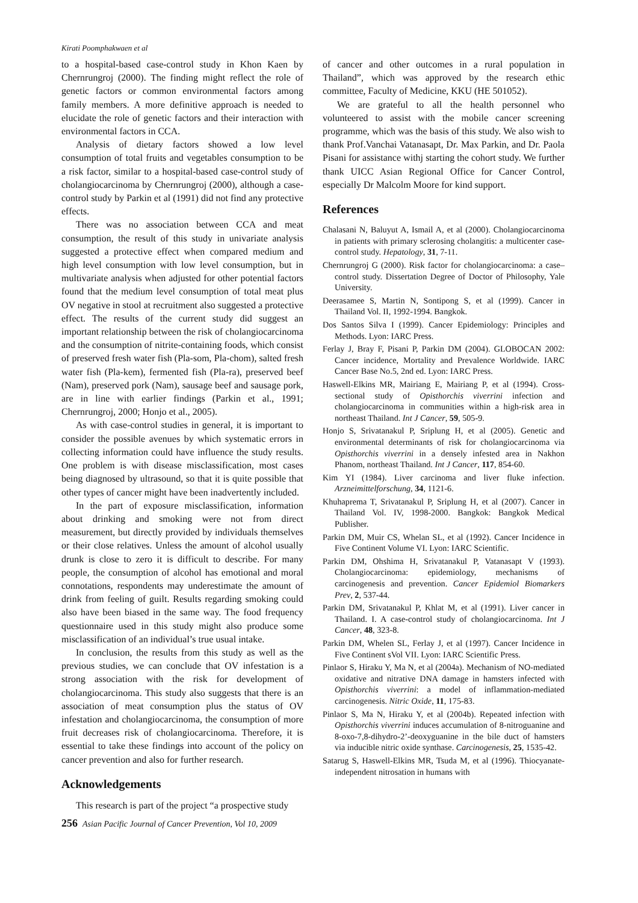Kirati Poomphakwaen et al
to a hospital-based case-control study in Khon Kaen by Chernrungroj (2000). The finding might reflect the role of genetic factors or common environmental factors among family members. A more definitive approach is needed to elucidate the role of genetic factors and their interaction with environmental factors in CCA.
Analysis of dietary factors showed a low level consumption of total fruits and vegetables consumption to be a risk factor, similar to a hospital-based case-control study of cholangiocarcinoma by Chernrungroj (2000), although a case-control study by Parkin et al (1991) did not find any protective effects.
There was no association between CCA and meat consumption, the result of this study in univariate analysis suggested a protective effect when compared medium and high level consumption with low level consumption, but in multivariate analysis when adjusted for other potential factors found that the medium level consumption of total meat plus OV negative in stool at recruitment also suggested a protective effect. The results of the current study did suggest an important relationship between the risk of cholangiocarcinoma and the consumption of nitrite-containing foods, which consist of preserved fresh water fish (Pla-som, Pla-chom), salted fresh water fish (Pla-kem), fermented fish (Pla-ra), preserved beef (Nam), preserved pork (Nam), sausage beef and sausage pork, are in line with earlier findings (Parkin et al., 1991; Chernrungroj, 2000; Honjo et al., 2005).
As with case-control studies in general, it is important to consider the possible avenues by which systematic errors in collecting information could have influence the study results. One problem is with disease misclassification, most cases being diagnosed by ultrasound, so that it is quite possible that other types of cancer might have been inadvertently included.
In the part of exposure misclassification, information about drinking and smoking were not from direct measurement, but directly provided by individuals themselves or their close relatives. Unless the amount of alcohol usually drunk is close to zero it is difficult to describe. For many people, the consumption of alcohol has emotional and moral connotations, respondents may underestimate the amount of drink from feeling of guilt. Results regarding smoking could also have been biased in the same way. The food frequency questionnaire used in this study might also produce some misclassification of an individual’s true usual intake.
In conclusion, the results from this study as well as the previous studies, we can conclude that OV infestation is a strong association with the risk for development of cholangiocarcinoma. This study also suggests that there is an association of meat consumption plus the status of OV infestation and cholangiocarcinoma, the consumption of more fruit decreases risk of cholangiocarcinoma. Therefore, it is essential to take these findings into account of the policy on cancer prevention and also for further research.
Acknowledgements
This research is part of the project “a prospective study
of cancer and other outcomes in a rural population in Thailand”, which was approved by the research ethic committee, Faculty of Medicine, KKU (HE 501052).
We are grateful to all the health personnel who volunteered to assist with the mobile cancer screening programme, which was the basis of this study. We also wish to thank Prof.Vanchai Vatanasapt, Dr. Max Parkin, and Dr. Paola Pisani for assistance withj starting the cohort study. We further thank UICC Asian Regional Office for Cancer Control, especially Dr Malcolm Moore for kind support.
References
Chalasani N, Baluyut A, Ismail A, et al (2000). Cholangiocarcinoma in patients with primary sclerosing cholangitis: a multicenter case-control study. Hepatology, 31, 7-11.
Chernrungroj G (2000). Risk factor for cholangiocarcinoma: a case–control study. Dissertation Degree of Doctor of Philosophy, Yale University.
Deerasamee S, Martin N, Sontipong S, et al (1999). Cancer in Thailand Vol. II, 1992-1994. Bangkok.
Dos Santos Silva I (1999). Cancer Epidemiology: Principles and Methods. Lyon: IARC Press.
Ferlay J, Bray F, Pisani P, Parkin DM (2004). GLOBOCAN 2002: Cancer incidence, Mortality and Prevalence Worldwide. IARC Cancer Base No.5, 2nd ed. Lyon: IARC Press.
Haswell-Elkins MR, Mairiang E, Mairiang P, et al (1994). Cross-sectional study of Opisthorchis viverrini infection and cholangiocarcinoma in communities within a high-risk area in northeast Thailand. Int J Cancer, 59, 505-9.
Honjo S, Srivatanakul P, Sriplung H, et al (2005). Genetic and environmental determinants of risk for cholangiocarcinoma via Opisthorchis viverrini in a densely infested area in Nakhon Phanom, northeast Thailand. Int J Cancer, 117, 854-60.
Kim YI (1984). Liver carcinoma and liver fluke infection. Arzneimittelforschung, 34, 1121-6.
Khuhaprema T, Srivatanakul P, Sriplung H, et al (2007). Cancer in Thailand Vol. IV, 1998-2000. Bangkok: Bangkok Medical Publisher.
Parkin DM, Muir CS, Whelan SL, et al (1992). Cancer Incidence in Five Continent Volume VI. Lyon: IARC Scientific.
Parkin DM, Ohshima H, Srivatanakul P, Vatanasapt V (1993). Cholangiocarcinoma: epidemiology, mechanisms of carcinogenesis and prevention. Cancer Epidemiol Biomarkers Prev, 2, 537-44.
Parkin DM, Srivatanakul P, Khlat M, et al (1991). Liver cancer in Thailand. I. A case-control study of cholangiocarcinoma. Int J Cancer, 48, 323-8.
Parkin DM, Whelen SL, Ferlay J, et al (1997). Cancer Incidence in Five Continent sVol VII. Lyon: IARC Scientific Press.
Pinlaor S, Hiraku Y, Ma N, et al (2004a). Mechanism of NO-mediated oxidative and nitrative DNA damage in hamsters infected with Opisthorchis viverrini: a model of inflammation-mediated carcinogenesis. Nitric Oxide, 11, 175-83.
Pinlaor S, Ma N, Hiraku Y, et al (2004b). Repeated infection with Opisthorchis viverrini induces accumulation of 8-nitroguanine and 8-oxo-7,8-dihydro-2’-deoxyguanine in the bile duct of hamsters via inducible nitric oxide synthase. Carcinogenesis, 25, 1535-42.
Satarug S, Haswell-Elkins MR, Tsuda M, et al (1996). Thiocyanate-independent nitrosation in humans with
256 Asian Pacific Journal of Cancer Prevention, Vol 10, 2009